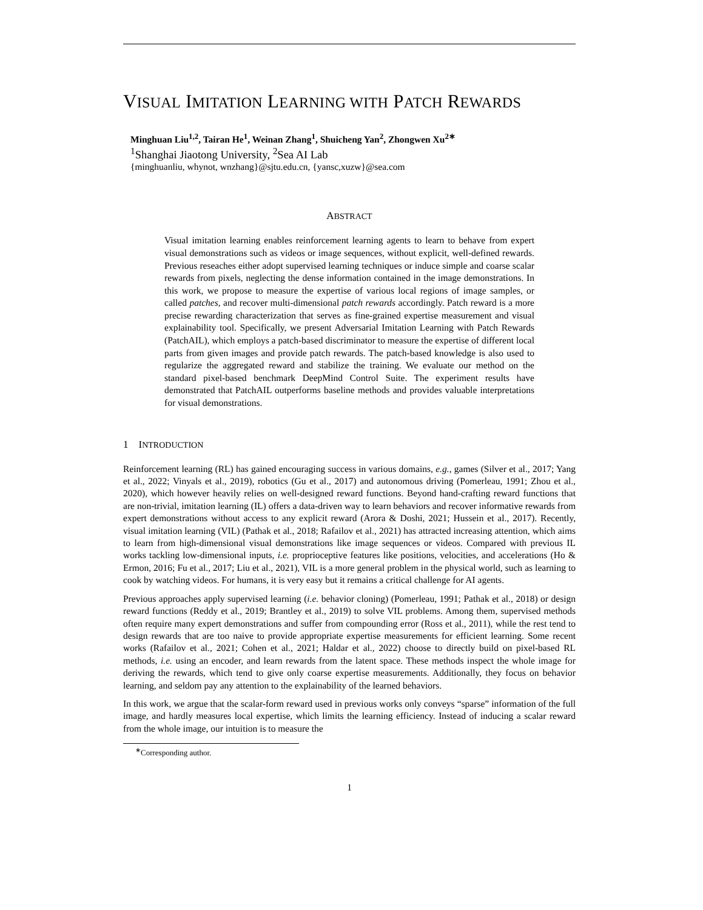VISUAL IMITATION LEARNING WITH PATCH REWARDS
Minghuan Liu<sup>1,2</sup>, Tairan He<sup>1</sup>, Weinan Zhang<sup>1</sup>, Shuicheng Yan<sup>2</sup>, Zhongwen Xu<sup>2∗</sup>
<sup>1</sup> Shanghai Jiaotong University, <sup>2</sup>Sea AI Lab
{minghuanliu, whynot, wnzhang}@sjtu.edu.cn, {yansc,xuzw}@sea.com
ABSTRACT
Visual imitation learning enables reinforcement learning agents to learn to behave from expert visual demonstrations such as videos or image sequences, without explicit, well-defined rewards. Previous reseaches either adopt supervised learning techniques or induce simple and coarse scalar rewards from pixels, neglecting the dense information contained in the image demonstrations. In this work, we propose to measure the expertise of various local regions of image samples, or called patches, and recover multi-dimensional patch rewards accordingly. Patch reward is a more precise rewarding characterization that serves as fine-grained expertise measurement and visual explainability tool. Specifically, we present Adversarial Imitation Learning with Patch Rewards (PatchAIL), which employs a patch-based discriminator to measure the expertise of different local parts from given images and provide patch rewards. The patch-based knowledge is also used to regularize the aggregated reward and stabilize the training. We evaluate our method on the standard pixel-based benchmark DeepMind Control Suite. The experiment results have demonstrated that PatchAIL outperforms baseline methods and provides valuable interpretations for visual demonstrations.
1 INTRODUCTION
Reinforcement learning (RL) has gained encouraging success in various domains, e.g., games (Silver et al., 2017; Yang et al., 2022; Vinyals et al., 2019), robotics (Gu et al., 2017) and autonomous driving (Pomerleau, 1991; Zhou et al., 2020), which however heavily relies on well-designed reward functions. Beyond hand-crafting reward functions that are non-trivial, imitation learning (IL) offers a data-driven way to learn behaviors and recover informative rewards from expert demonstrations without access to any explicit reward (Arora & Doshi, 2021; Hussein et al., 2017). Recently, visual imitation learning (VIL) (Pathak et al., 2018; Rafailov et al., 2021) has attracted increasing attention, which aims to learn from high-dimensional visual demonstrations like image sequences or videos. Compared with previous IL works tackling low-dimensional inputs, i.e. proprioceptive features like positions, velocities, and accelerations (Ho & Ermon, 2016; Fu et al., 2017; Liu et al., 2021), VIL is a more general problem in the physical world, such as learning to cook by watching videos. For humans, it is very easy but it remains a critical challenge for AI agents.
Previous approaches apply supervised learning (i.e. behavior cloning) (Pomerleau, 1991; Pathak et al., 2018) or design reward functions (Reddy et al., 2019; Brantley et al., 2019) to solve VIL problems. Among them, supervised methods often require many expert demonstrations and suffer from compounding error (Ross et al., 2011), while the rest tend to design rewards that are too naive to provide appropriate expertise measurements for efficient learning. Some recent works (Rafailov et al., 2021; Cohen et al., 2021; Haldar et al., 2022) choose to directly build on pixel-based RL methods, i.e. using an encoder, and learn rewards from the latent space. These methods inspect the whole image for deriving the rewards, which tend to give only coarse expertise measurements. Additionally, they focus on behavior learning, and seldom pay any attention to the explainability of the learned behaviors.
In this work, we argue that the scalar-form reward used in previous works only conveys “sparse” information of the full image, and hardly measures local expertise, which limits the learning efficiency. Instead of inducing a scalar reward from the whole image, our intuition is to measure the
<sup>∗</sup>Corresponding author.
1